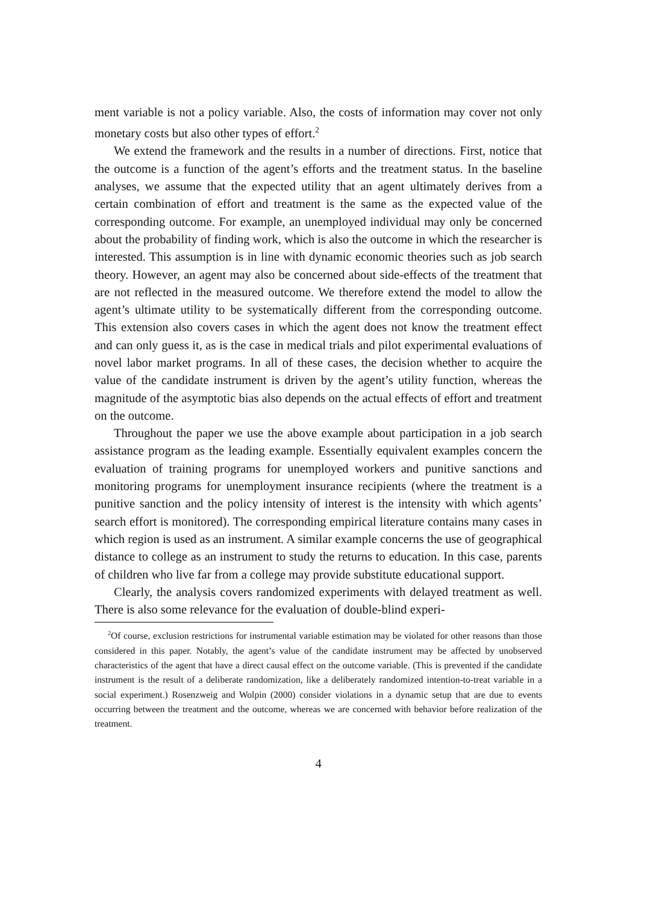ment variable is not a policy variable. Also, the costs of information may cover not only monetary costs but also other types of effort.<sup>2</sup>
We extend the framework and the results in a number of directions. First, notice that the outcome is a function of the agent’s efforts and the treatment status. In the baseline analyses, we assume that the expected utility that an agent ultimately derives from a certain combination of effort and treatment is the same as the expected value of the corresponding outcome. For example, an unemployed individual may only be concerned about the probability of finding work, which is also the outcome in which the researcher is interested. This assumption is in line with dynamic economic theories such as job search theory. However, an agent may also be concerned about side-effects of the treatment that are not reflected in the measured outcome. We therefore extend the model to allow the agent’s ultimate utility to be systematically different from the corresponding outcome. This extension also covers cases in which the agent does not know the treatment effect and can only guess it, as is the case in medical trials and pilot experimental evaluations of novel labor market programs. In all of these cases, the decision whether to acquire the value of the candidate instrument is driven by the agent’s utility function, whereas the magnitude of the asymptotic bias also depends on the actual effects of effort and treatment on the outcome.
Throughout the paper we use the above example about participation in a job search assistance program as the leading example. Essentially equivalent examples concern the evaluation of training programs for unemployed workers and punitive sanctions and monitoring programs for unemployment insurance recipients (where the treatment is a punitive sanction and the policy intensity of interest is the intensity with which agents’ search effort is monitored). The corresponding empirical literature contains many cases in which region is used as an instrument. A similar example concerns the use of geographical distance to college as an instrument to study the returns to education. In this case, parents of children who live far from a college may provide substitute educational support.
Clearly, the analysis covers randomized experiments with delayed treatment as well. There is also some relevance for the evaluation of double-blind experi-
<sup>2</sup> Of course, exclusion restrictions for instrumental variable estimation may be violated for other reasons than those considered in this paper. Notably, the agent’s value of the candidate instrument may be affected by unobserved characteristics of the agent that have a direct causal effect on the outcome variable. (This is prevented if the candidate instrument is the result of a deliberate randomization, like a deliberately randomized intention-to-treat variable in a social experiment.) Rosenzweig and Wolpin (2000) consider violations in a dynamic setup that are due to events occurring between the treatment and the outcome, whereas we are concerned with behavior before realization of the treatment.
4